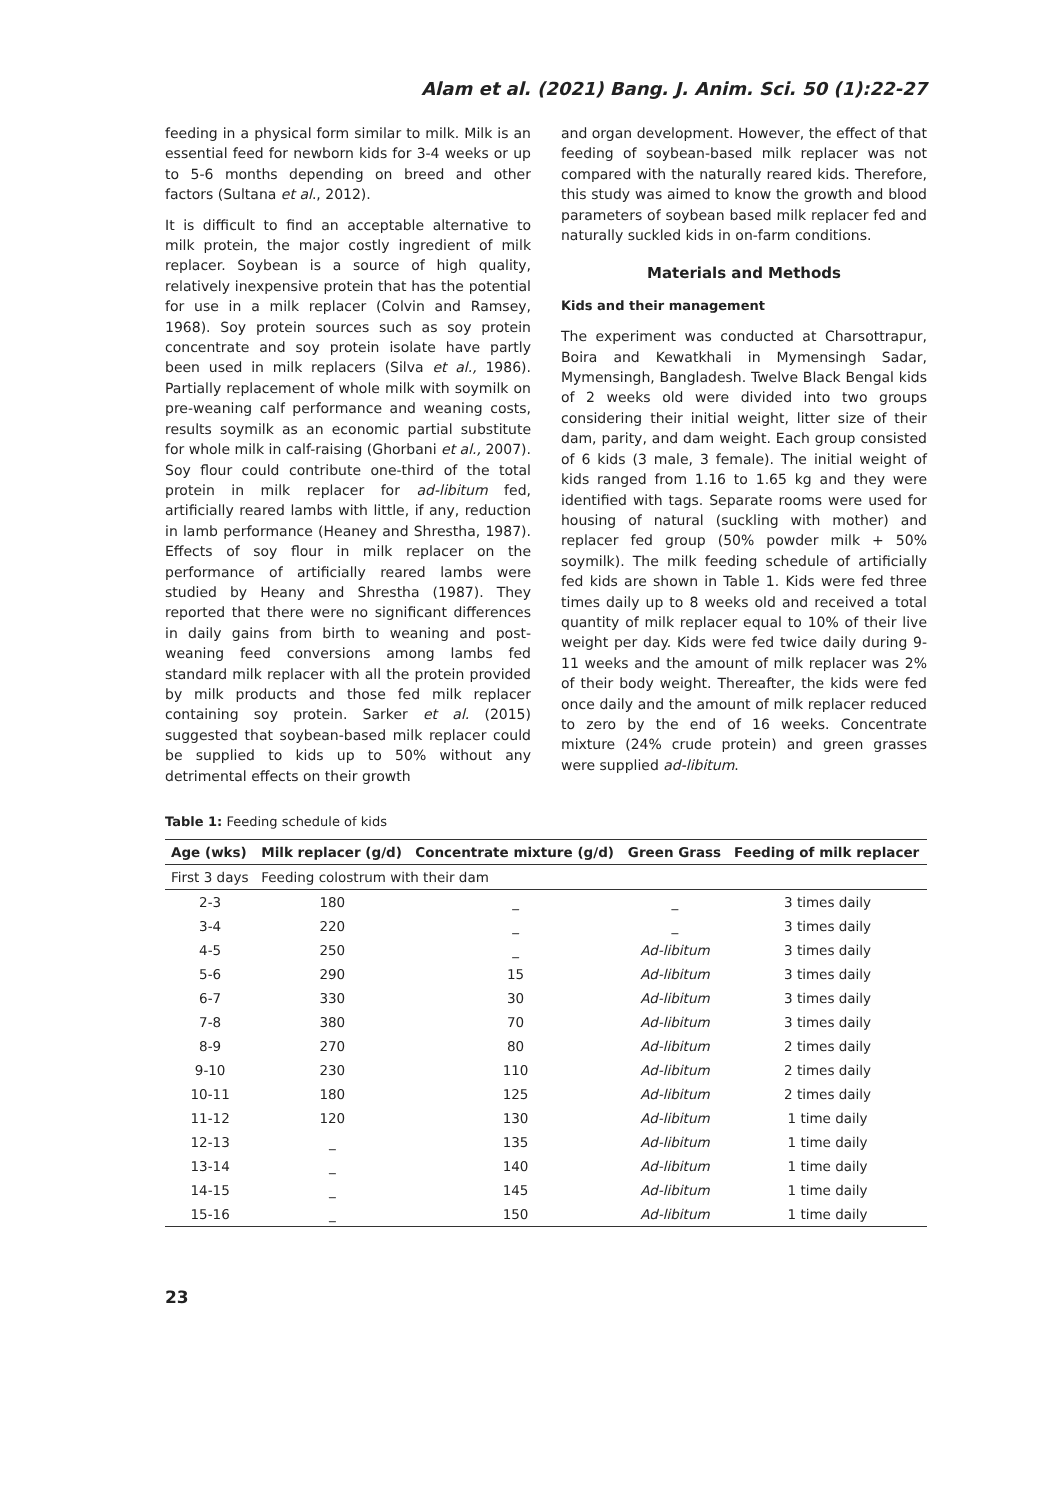Alam et al. (2021) Bang. J. Anim. Sci. 50 (1):22-27
feeding in a physical form similar to milk. Milk is an essential feed for newborn kids for 3-4 weeks or up to 5-6 months depending on breed and other factors (Sultana et al., 2012).
It is difficult to find an acceptable alternative to milk protein, the major costly ingredient of milk replacer. Soybean is a source of high quality, relatively inexpensive protein that has the potential for use in a milk replacer (Colvin and Ramsey, 1968). Soy protein sources such as soy protein concentrate and soy protein isolate have partly been used in milk replacers (Silva et al., 1986). Partially replacement of whole milk with soymilk on pre-weaning calf performance and weaning costs, results soymilk as an economic partial substitute for whole milk in calf-raising (Ghorbani et al., 2007). Soy flour could contribute one-third of the total protein in milk replacer for ad-libitum fed, artificially reared lambs with little, if any, reduction in lamb performance (Heaney and Shrestha, 1987). Effects of soy flour in milk replacer on the performance of artificially reared lambs were studied by Heany and Shrestha (1987). They reported that there were no significant differences in daily gains from birth to weaning and post-weaning feed conversions among lambs fed standard milk replacer with all the protein provided by milk products and those fed milk replacer containing soy protein. Sarker et al. (2015) suggested that soybean-based milk replacer could be supplied to kids up to 50% without any detrimental effects on their growth
and organ development. However, the effect of that feeding of soybean-based milk replacer was not compared with the naturally reared kids. Therefore, this study was aimed to know the growth and blood parameters of soybean based milk replacer fed and naturally suckled kids in on-farm conditions.
Materials and Methods
Kids and their management
The experiment was conducted at Charsottrapur, Boira and Kewatkhali in Mymensingh Sadar, Mymensingh, Bangladesh. Twelve Black Bengal kids of 2 weeks old were divided into two groups considering their initial weight, litter size of their dam, parity, and dam weight. Each group consisted of 6 kids (3 male, 3 female). The initial weight of kids ranged from 1.16 to 1.65 kg and they were identified with tags. Separate rooms were used for housing of natural (suckling with mother) and replacer fed group (50% powder milk + 50% soymilk). The milk feeding schedule of artificially fed kids are shown in Table 1. Kids were fed three times daily up to 8 weeks old and received a total quantity of milk replacer equal to 10% of their live weight per day. Kids were fed twice daily during 9-11 weeks and the amount of milk replacer was 2% of their body weight. Thereafter, the kids were fed once daily and the amount of milk replacer reduced to zero by the end of 16 weeks. Concentrate mixture (24% crude protein) and green grasses were supplied ad-libitum.
Table 1: Feeding schedule of kids
| Age (wks) | Milk replacer (g/d) | Concentrate mixture (g/d) | Green Grass | Feeding of milk replacer |
| --- | --- | --- | --- | --- |
| First 3 days | Feeding colostrum with their dam | | | |
| 2-3 | 180 | _ | _ | 3 times daily |
| 3-4 | 220 | _ | _ | 3 times daily |
| 4-5 | 250 | _ | Ad-libitum | 3 times daily |
| 5-6 | 290 | 15 | Ad-libitum | 3 times daily |
| 6-7 | 330 | 30 | Ad-libitum | 3 times daily |
| 7-8 | 380 | 70 | Ad-libitum | 3 times daily |
| 8-9 | 270 | 80 | Ad-libitum | 2 times daily |
| 9-10 | 230 | 110 | Ad-libitum | 2 times daily |
| 10-11 | 180 | 125 | Ad-libitum | 2 times daily |
| 11-12 | 120 | 130 | Ad-libitum | 1 time daily |
| 12-13 | _ | 135 | Ad-libitum | 1 time daily |
| 13-14 | _ | 140 | Ad-libitum | 1 time daily |
| 14-15 | _ | 145 | Ad-libitum | 1 time daily |
| 15-16 | _ | 150 | Ad-libitum | 1 time daily |
23